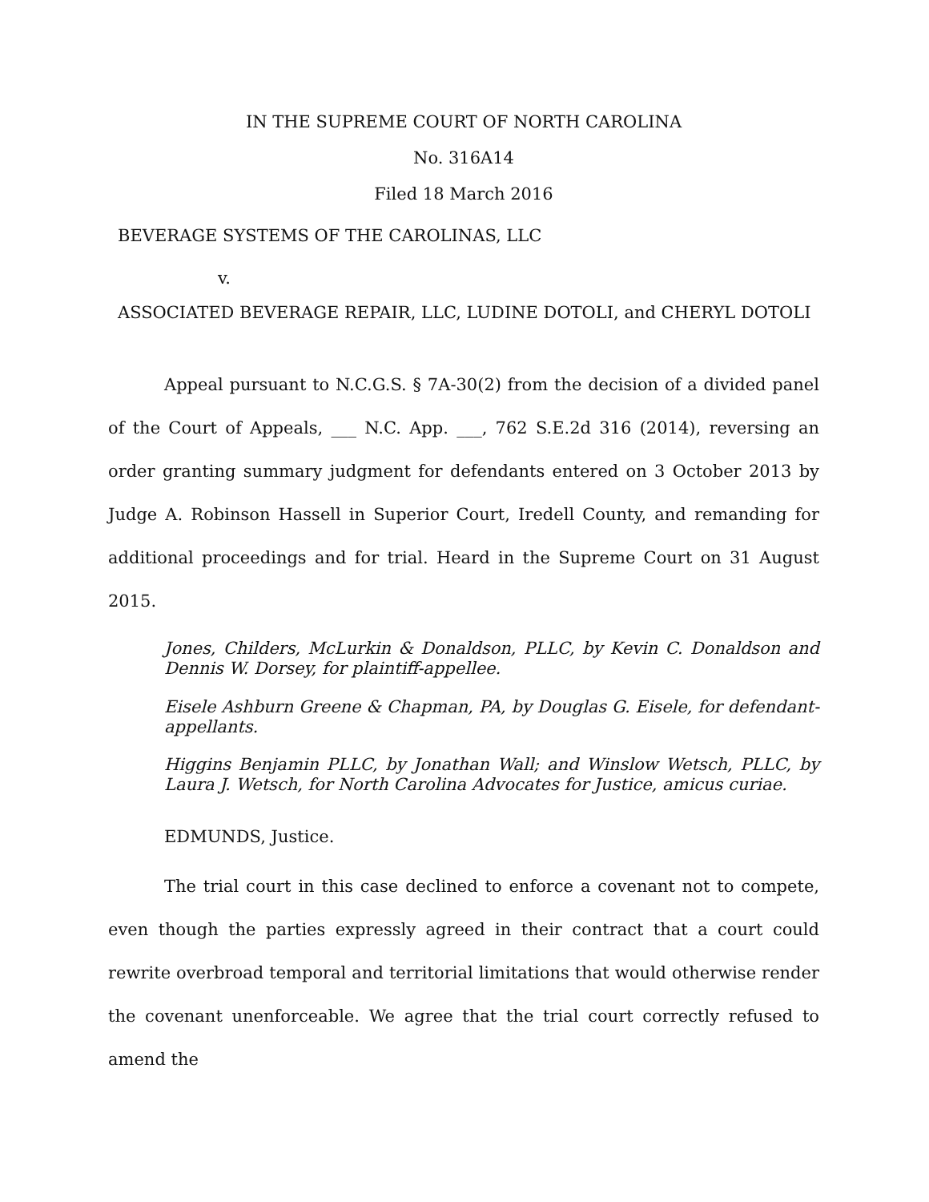IN THE SUPREME COURT OF NORTH CAROLINA
No. 316A14
Filed 18 March 2016
BEVERAGE SYSTEMS OF THE CAROLINAS, LLC
v.
ASSOCIATED BEVERAGE REPAIR, LLC, LUDINE DOTOLI, and CHERYL DOTOLI
Appeal pursuant to N.C.G.S. § 7A-30(2) from the decision of a divided panel of the Court of Appeals, ___ N.C. App. ___, 762 S.E.2d 316 (2014), reversing an order granting summary judgment for defendants entered on 3 October 2013 by Judge A. Robinson Hassell in Superior Court, Iredell County, and remanding for additional proceedings and for trial. Heard in the Supreme Court on 31 August 2015.
Jones, Childers, McLurkin & Donaldson, PLLC, by Kevin C. Donaldson and Dennis W. Dorsey, for plaintiff-appellee.
Eisele Ashburn Greene & Chapman, PA, by Douglas G. Eisele, for defendant-appellants.
Higgins Benjamin PLLC, by Jonathan Wall; and Winslow Wetsch, PLLC, by Laura J. Wetsch, for North Carolina Advocates for Justice, amicus curiae.
EDMUNDS, Justice.
The trial court in this case declined to enforce a covenant not to compete, even though the parties expressly agreed in their contract that a court could rewrite overbroad temporal and territorial limitations that would otherwise render the covenant unenforceable. We agree that the trial court correctly refused to amend the